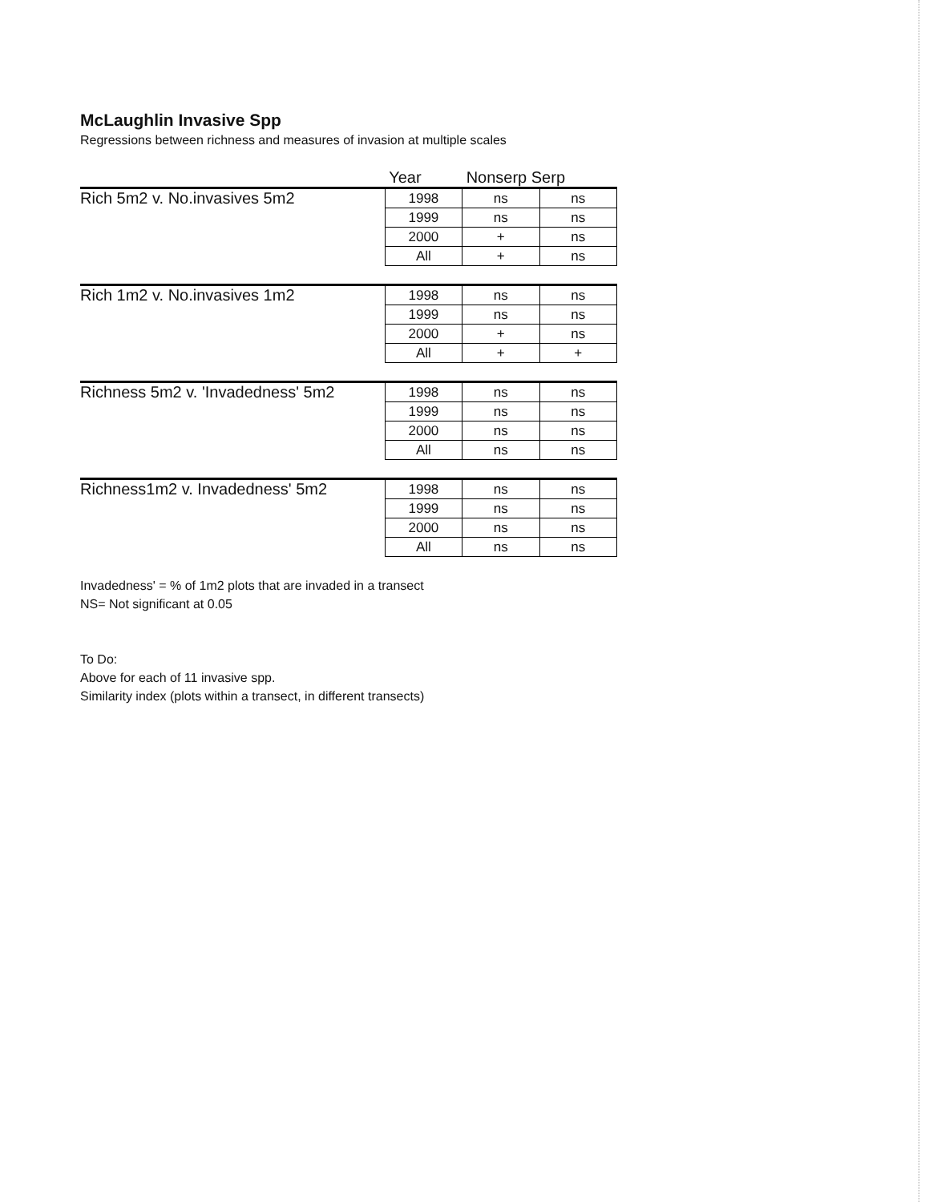McLaughlin Invasive Spp
Regressions between richness and measures of invasion at multiple scales
| | Year | Nonserp Serp | |
| --- | --- | --- | --- |
| Rich 5m2 v. No.invasives 5m2 | 1998 | ns | ns |
| | 1999 | ns | ns |
| | 2000 | + | ns |
| | All | + | ns |
| Rich 1m2 v. No.invasives 1m2 | 1998 | ns | ns |
| | 1999 | ns | ns |
| | 2000 | + | ns |
| | All | + | + |
| Richness 5m2 v. 'Invadedness' 5m2 | 1998 | ns | ns |
| | 1999 | ns | ns |
| | 2000 | ns | ns |
| | All | ns | ns |
| Richness1m2 v. Invadedness' 5m2 | 1998 | ns | ns |
| | 1999 | ns | ns |
| | 2000 | ns | ns |
| | All | ns | ns |
Invadedness' = % of 1m2 plots that are invaded in a transect
NS= Not significant at 0.05
To Do:
Above for each of 11 invasive spp.
Similarity index (plots within a transect, in different transects)